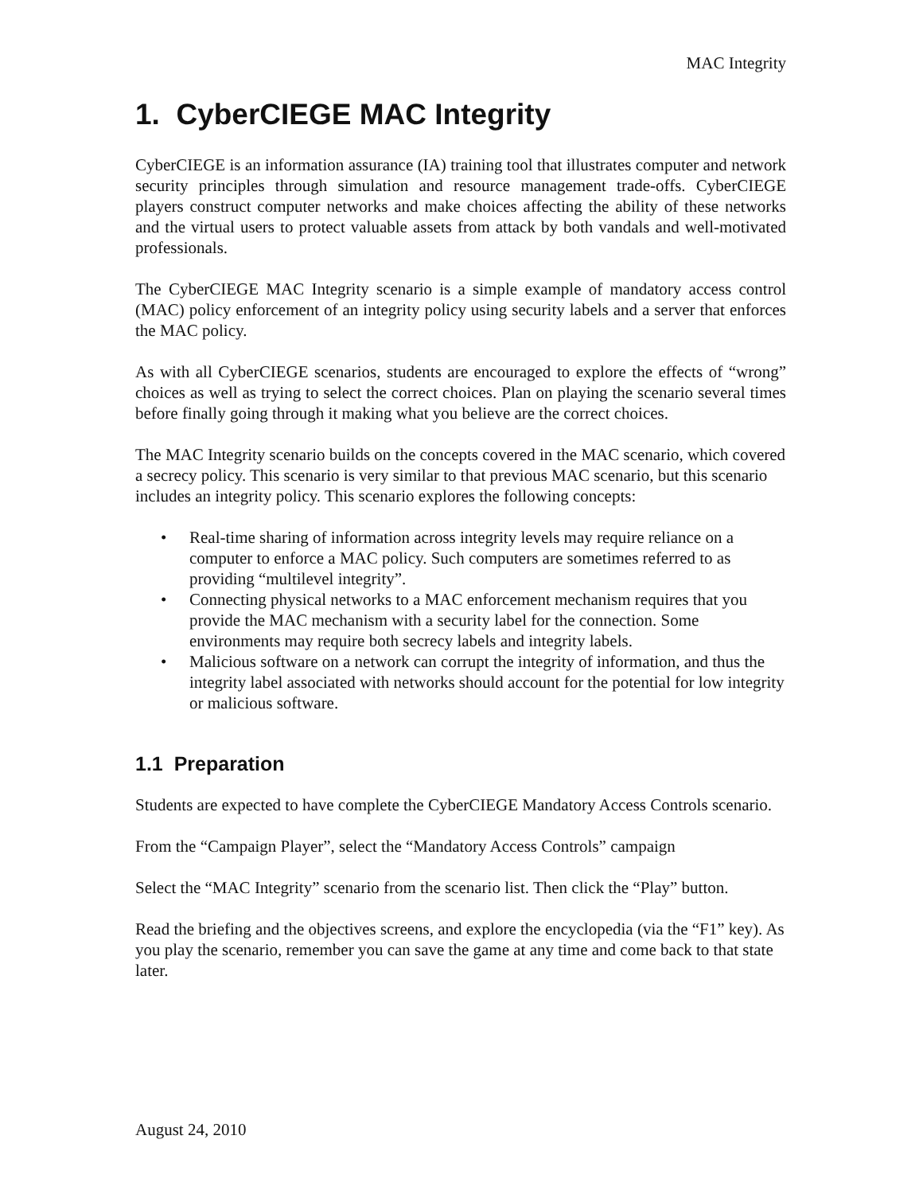MAC Integrity
1. CyberCIEGE MAC Integrity
CyberCIEGE is an information assurance (IA) training tool that illustrates computer and network security principles through simulation and resource management trade-offs. CyberCIEGE players construct computer networks and make choices affecting the ability of these networks and the virtual users to protect valuable assets from attack by both vandals and well-motivated professionals.
The CyberCIEGE MAC Integrity scenario is a simple example of mandatory access control (MAC) policy enforcement of an integrity policy using security labels and a server that enforces the MAC policy.
As with all CyberCIEGE scenarios, students are encouraged to explore the effects of “wrong” choices as well as trying to select the correct choices. Plan on playing the scenario several times before finally going through it making what you believe are the correct choices.
The MAC Integrity scenario builds on the concepts covered in the MAC scenario, which covered a secrecy policy. This scenario is very similar to that previous MAC scenario, but this scenario includes an integrity policy. This scenario explores the following concepts:
• Real-time sharing of information across integrity levels may require reliance on a computer to enforce a MAC policy. Such computers are sometimes referred to as providing “multilevel integrity”.
• Connecting physical networks to a MAC enforcement mechanism requires that you provide the MAC mechanism with a security label for the connection. Some environments may require both secrecy labels and integrity labels.
• Malicious software on a network can corrupt the integrity of information, and thus the integrity label associated with networks should account for the potential for low integrity or malicious software.
1.1 Preparation
Students are expected to have complete the CyberCIEGE Mandatory Access Controls scenario.
From the “Campaign Player”, select the “Mandatory Access Controls” campaign
Select the “MAC Integrity” scenario from the scenario list. Then click the “Play” button.
Read the briefing and the objectives screens, and explore the encyclopedia (via the “F1” key). As you play the scenario, remember you can save the game at any time and come back to that state later.
August 24, 2010